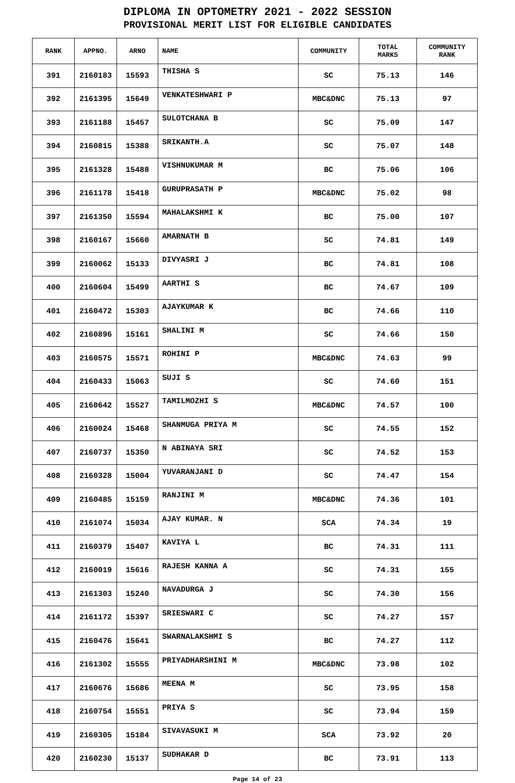DIPLOMA IN OPTOMETRY 2021 - 2022 SESSION
PROVISIONAL MERIT LIST FOR ELIGIBLE CANDIDATES
| RANK | APPNO. | ARNO | NAME | COMMUNITY | TOTAL MARKS | COMMUNITY RANK |
| --- | --- | --- | --- | --- | --- | --- |
| 391 | 2160183 | 15593 | THISHA S | SC | 75.13 | 146 |
| 392 | 2161395 | 15649 | VENKATESHWARI P | MBC&DNC | 75.13 | 97 |
| 393 | 2161188 | 15457 | SULOTCHANA B | SC | 75.09 | 147 |
| 394 | 2160815 | 15388 | SRIKANTH.A | SC | 75.07 | 148 |
| 395 | 2161328 | 15488 | VISHNUKUMAR M | BC | 75.06 | 106 |
| 396 | 2161178 | 15418 | GURUPRASATH P | MBC&DNC | 75.02 | 98 |
| 397 | 2161350 | 15594 | MAHALAKSHMI K | BC | 75.00 | 107 |
| 398 | 2160167 | 15660 | AMARNATH B | SC | 74.81 | 149 |
| 399 | 2160062 | 15133 | DIVYASRI J | BC | 74.81 | 108 |
| 400 | 2160604 | 15499 | AARTHI S | BC | 74.67 | 109 |
| 401 | 2160472 | 15303 | AJAYKUMAR K | BC | 74.66 | 110 |
| 402 | 2160896 | 15161 | SHALINI M | SC | 74.66 | 150 |
| 403 | 2160575 | 15571 | ROHINI P | MBC&DNC | 74.63 | 99 |
| 404 | 2160433 | 15063 | SUJI S | SC | 74.60 | 151 |
| 405 | 2160642 | 15527 | TAMILMOZHI S | MBC&DNC | 74.57 | 100 |
| 406 | 2160024 | 15468 | SHANMUGA PRIYA M | SC | 74.55 | 152 |
| 407 | 2160737 | 15350 | N ABINAYA SRI | SC | 74.52 | 153 |
| 408 | 2160328 | 15004 | YUVARANJANI D | SC | 74.47 | 154 |
| 409 | 2160485 | 15159 | RANJINI M | MBC&DNC | 74.36 | 101 |
| 410 | 2161074 | 15034 | AJAY KUMAR. N | SCA | 74.34 | 19 |
| 411 | 2160379 | 15407 | KAVIYA L | BC | 74.31 | 111 |
| 412 | 2160019 | 15616 | RAJESH KANNA A | SC | 74.31 | 155 |
| 413 | 2161303 | 15240 | NAVADURGA J | SC | 74.30 | 156 |
| 414 | 2161172 | 15397 | SRIESWARI C | SC | 74.27 | 157 |
| 415 | 2160476 | 15641 | SWARNALAKSHMI S | BC | 74.27 | 112 |
| 416 | 2161302 | 15555 | PRIYADHARSHINI M | MBC&DNC | 73.98 | 102 |
| 417 | 2160676 | 15686 | MEENA M | SC | 73.95 | 158 |
| 418 | 2160754 | 15551 | PRIYA S | SC | 73.94 | 159 |
| 419 | 2160305 | 15184 | SIVAVASUKI M | SCA | 73.92 | 20 |
| 420 | 2160230 | 15137 | SUDHAKAR D | BC | 73.91 | 113 |
Page 14 of 23